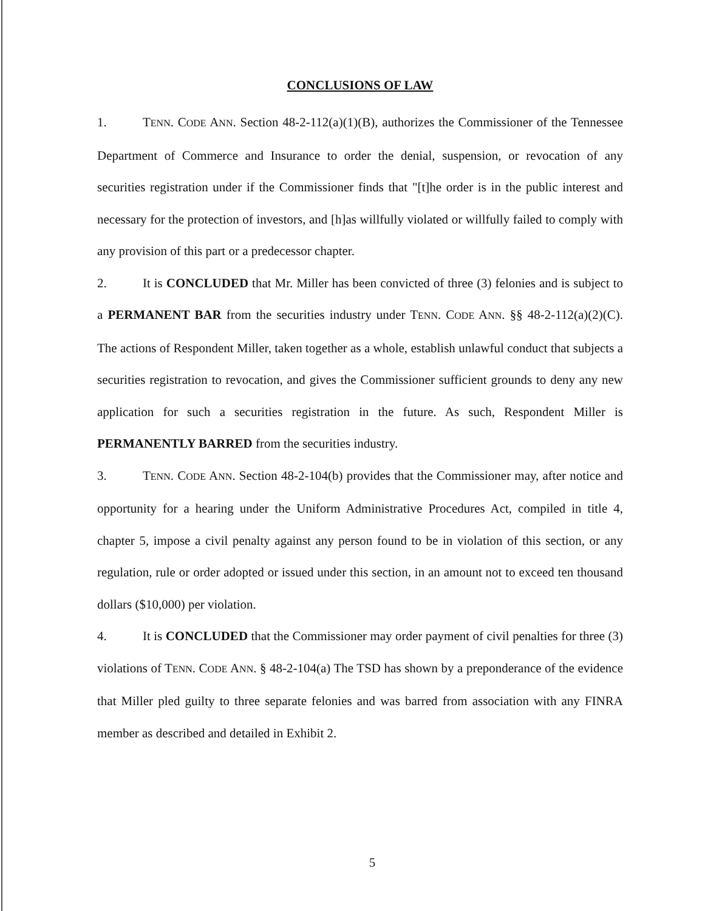CONCLUSIONS OF LAW
1. TENN. CODE ANN. Section 48-2-112(a)(1)(B), authorizes the Commissioner of the Tennessee Department of Commerce and Insurance to order the denial, suspension, or revocation of any securities registration under if the Commissioner finds that "[t]he order is in the public interest and necessary for the protection of investors, and [h]as willfully violated or willfully failed to comply with any provision of this part or a predecessor chapter.
2. It is CONCLUDED that Mr. Miller has been convicted of three (3) felonies and is subject to a PERMANENT BAR from the securities industry under TENN. CODE ANN. §§ 48-2-112(a)(2)(C). The actions of Respondent Miller, taken together as a whole, establish unlawful conduct that subjects a securities registration to revocation, and gives the Commissioner sufficient grounds to deny any new application for such a securities registration in the future. As such, Respondent Miller is PERMANENTLY BARRED from the securities industry.
3. TENN. CODE ANN. Section 48-2-104(b) provides that the Commissioner may, after notice and opportunity for a hearing under the Uniform Administrative Procedures Act, compiled in title 4, chapter 5, impose a civil penalty against any person found to be in violation of this section, or any regulation, rule or order adopted or issued under this section, in an amount not to exceed ten thousand dollars ($10,000) per violation.
4. It is CONCLUDED that the Commissioner may order payment of civil penalties for three (3) violations of TENN. CODE ANN. § 48-2-104(a) The TSD has shown by a preponderance of the evidence that Miller pled guilty to three separate felonies and was barred from association with any FINRA member as described and detailed in Exhibit 2.
5